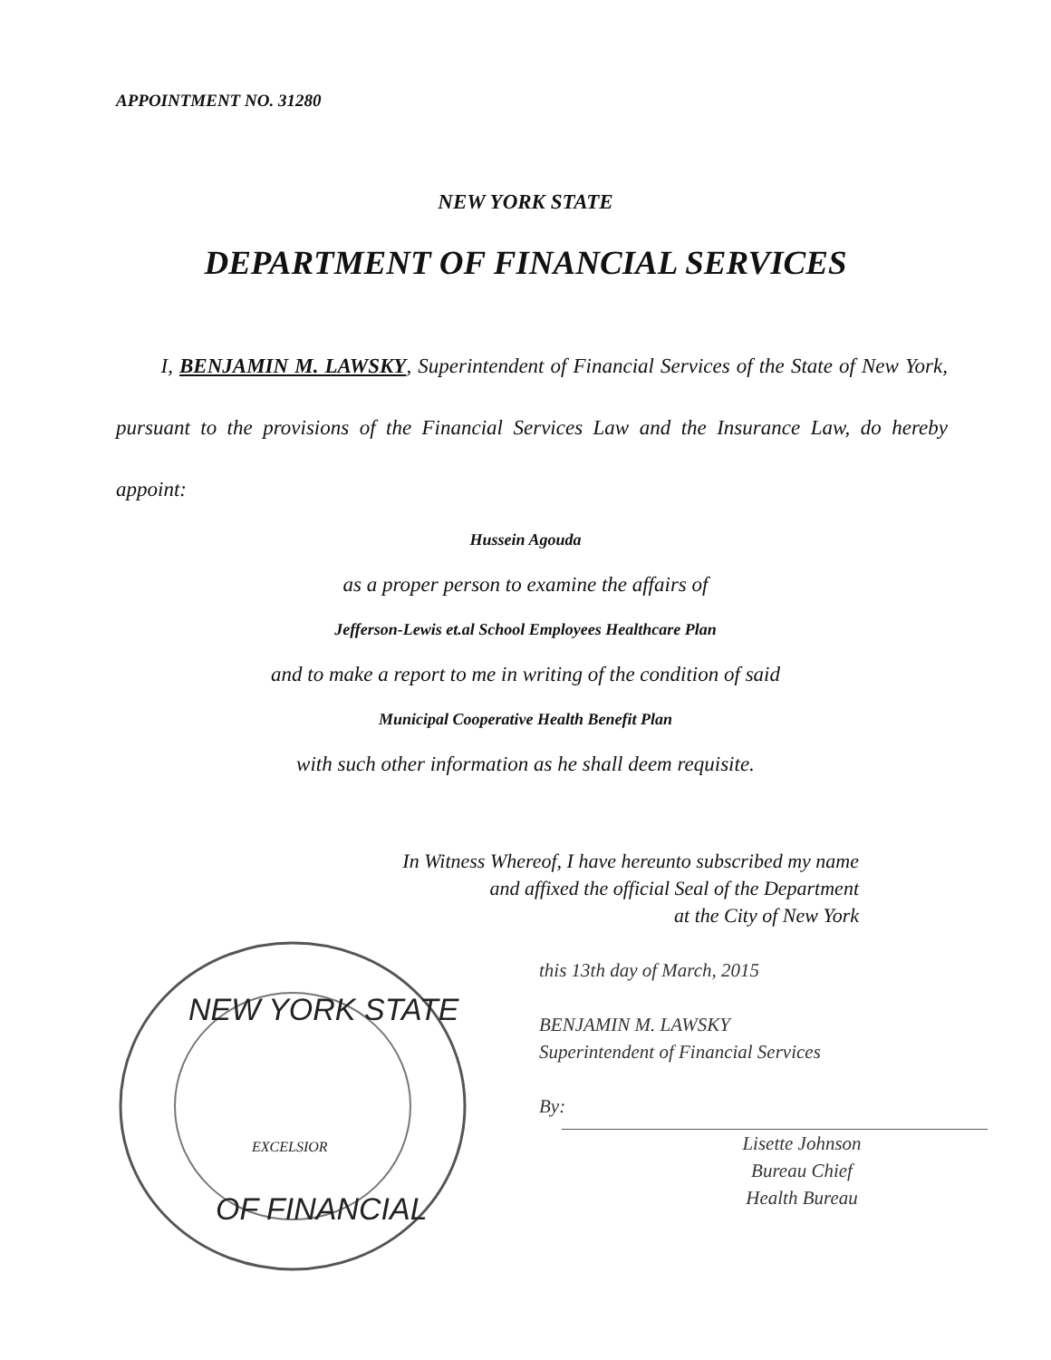APPOINTMENT NO. 31280
NEW YORK STATE
DEPARTMENT OF FINANCIAL SERVICES
I, BENJAMIN M. LAWSKY, Superintendent of Financial Services of the State of New York, pursuant to the provisions of the Financial Services Law and the Insurance Law, do hereby appoint:
Hussein Agouda
as a proper person to examine the affairs of
Jefferson-Lewis et.al School Employees Healthcare Plan
and to make a report to me in writing of the condition of said
Municipal Cooperative Health Benefit Plan
with such other information as he shall deem requisite.
In Witness Whereof, I have hereunto subscribed my name
and affixed the official Seal of the Department
at the City of New York
NEW YORK STATE
OF FINANCIAL
EXCELSIOR
this 13th day of March, 2015
BENJAMIN M. LAWSKY
Superintendent of Financial Services
By:
Lisette Johnson
Bureau Chief
Health Bureau